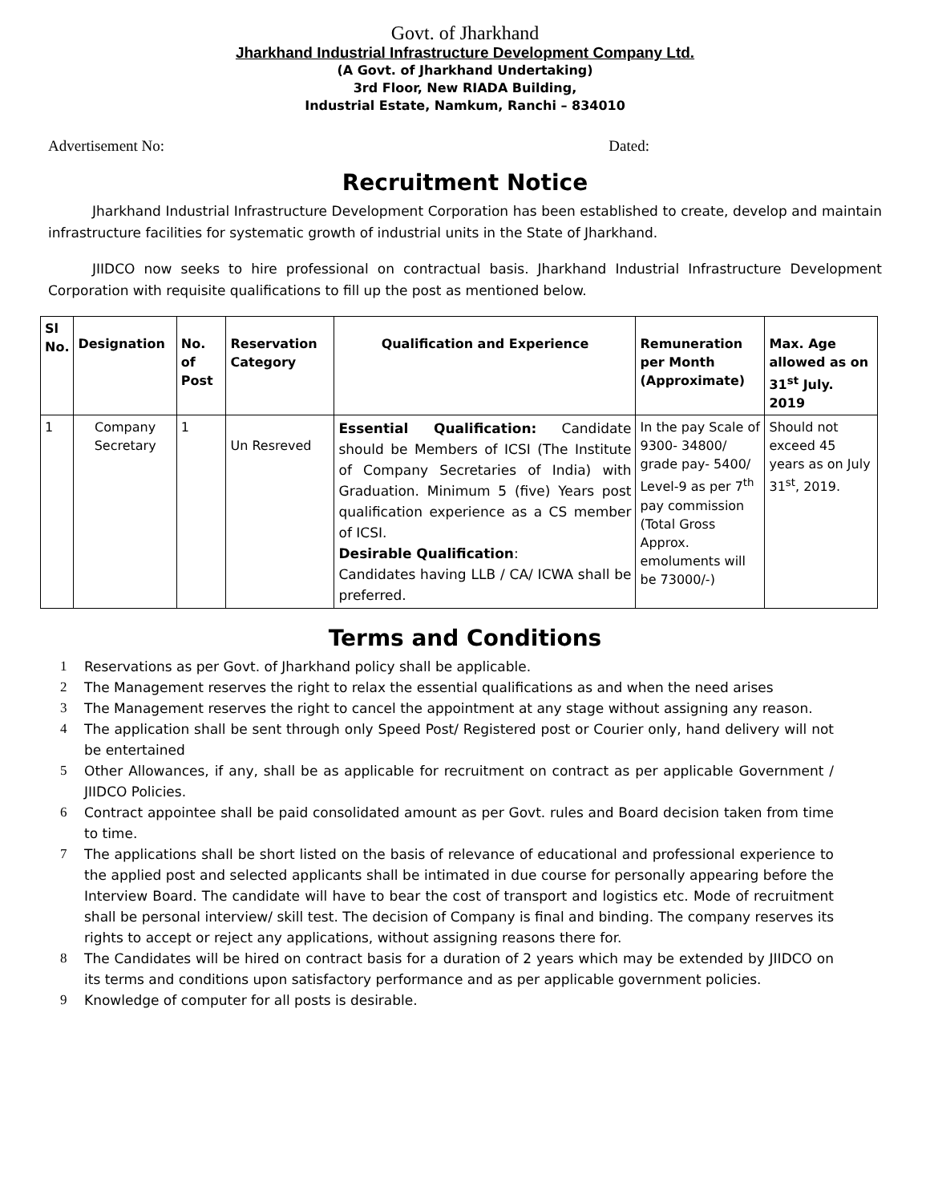Govt. of Jharkhand
Jharkhand Industrial Infrastructure Development Company Ltd.
(A Govt. of Jharkhand Undertaking)
3rd Floor, New RIADA Building,
Industrial Estate, Namkum, Ranchi – 834010
Advertisement No: Dated:
Recruitment Notice
Jharkhand Industrial Infrastructure Development Corporation has been established to create, develop and maintain infrastructure facilities for systematic growth of industrial units in the State of Jharkhand.
JIIDCO now seeks to hire professional on contractual basis. Jharkhand Industrial Infrastructure Development Corporation with requisite qualifications to fill up the post as mentioned below.
| Sl No. | Designation | No. of Post | Reservation Category | Qualification and Experience | Remuneration per Month (Approximate) | Max. Age allowed as on 31<sup>st</sup> July. 2019 |
| --- | --- | --- | --- | --- | --- | --- |
| 1 | Company Secretary | 1 | Un Resreved | Essential Qualification: Candidate should be Members of ICSI (The Institute of Company Secretaries of India) with Graduation. Minimum 5 (five) Years post qualification experience as a CS member of ICSI. Desirable Qualification : Candidates having LLB / CA/ ICWA shall be preferred. | In the pay Scale of 9300- 34800/ grade pay- 5400/ Level-9 as per 7<sup>th</sup> pay commission (Total Gross Approx. emoluments will be 73000/-) | Should not exceed 45 years as on July 31<sup>st</sup>, 2019. |
Terms and Conditions
1 Reservations as per Govt. of Jharkhand policy shall be applicable.
2 The Management reserves the right to relax the essential qualifications as and when the need arises
3 The Management reserves the right to cancel the appointment at any stage without assigning any reason.
4 The application shall be sent through only Speed Post/ Registered post or Courier only, hand delivery will not be entertained
5 Other Allowances, if any, shall be as applicable for recruitment on contract as per applicable Government / JIIDCO Policies.
6 Contract appointee shall be paid consolidated amount as per Govt. rules and Board decision taken from time to time.
7 The applications shall be short listed on the basis of relevance of educational and professional experience to the applied post and selected applicants shall be intimated in due course for personally appearing before the Interview Board. The candidate will have to bear the cost of transport and logistics etc. Mode of recruitment shall be personal interview/ skill test. The decision of Company is final and binding. The company reserves its rights to accept or reject any applications, without assigning reasons there for.
8 The Candidates will be hired on contract basis for a duration of 2 years which may be extended by JIIDCO on its terms and conditions upon satisfactory performance and as per applicable government policies.
9 Knowledge of computer for all posts is desirable.